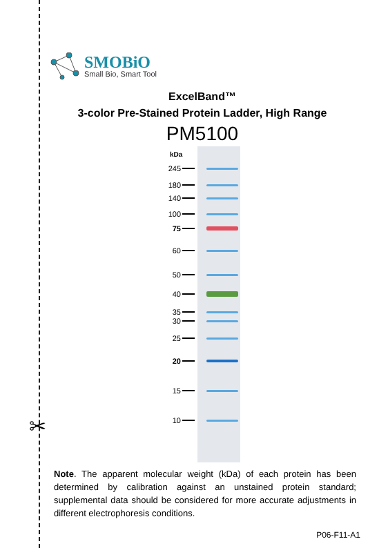✂
SMOBiO
Small Bio, Smart Tool
ExcelBand™
3-color Pre-Stained Protein Ladder, High Range
PM5100
kDa
245
180
140
100
75
60
50
40
35
30
25
20
15
10
Note. The apparent molecular weight (kDa) of each protein has been determined by calibration against an unstained protein standard; supplemental data should be considered for more accurate adjustments in different electrophoresis conditions.
P06-F11-A1